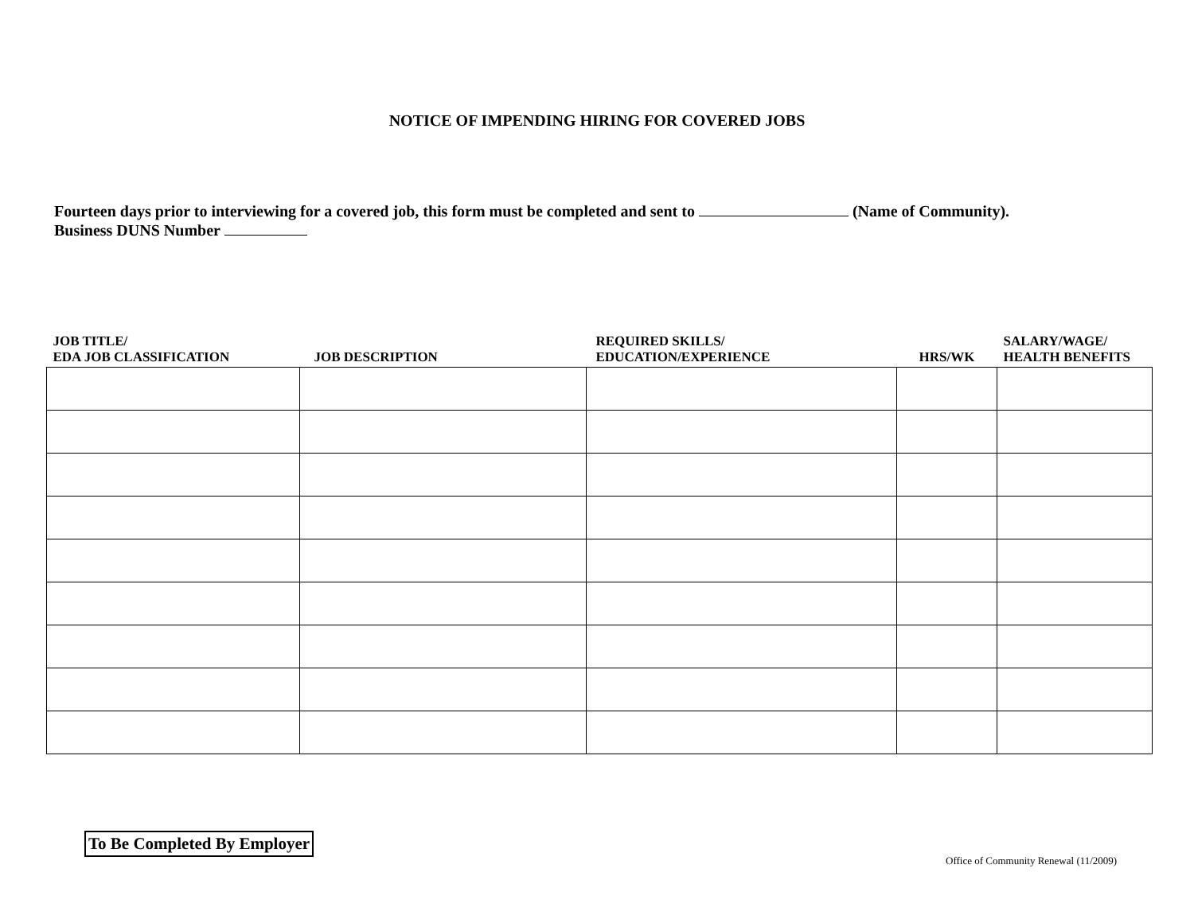NOTICE OF IMPENDING HIRING FOR COVERED JOBS
Fourteen days prior to interviewing for a covered job, this form must be completed and sent to (Name of Community).
Business DUNS Number
| JOB TITLE/ EDA JOB CLASSIFICATION | JOB DESCRIPTION | REQUIRED SKILLS/ EDUCATION/EXPERIENCE | HRS/WK | SALARY/WAGE/ HEALTH BENEFITS |
| --- | --- | --- | --- | --- |
To Be Completed By Employer
Office of Community Renewal (11/2009)